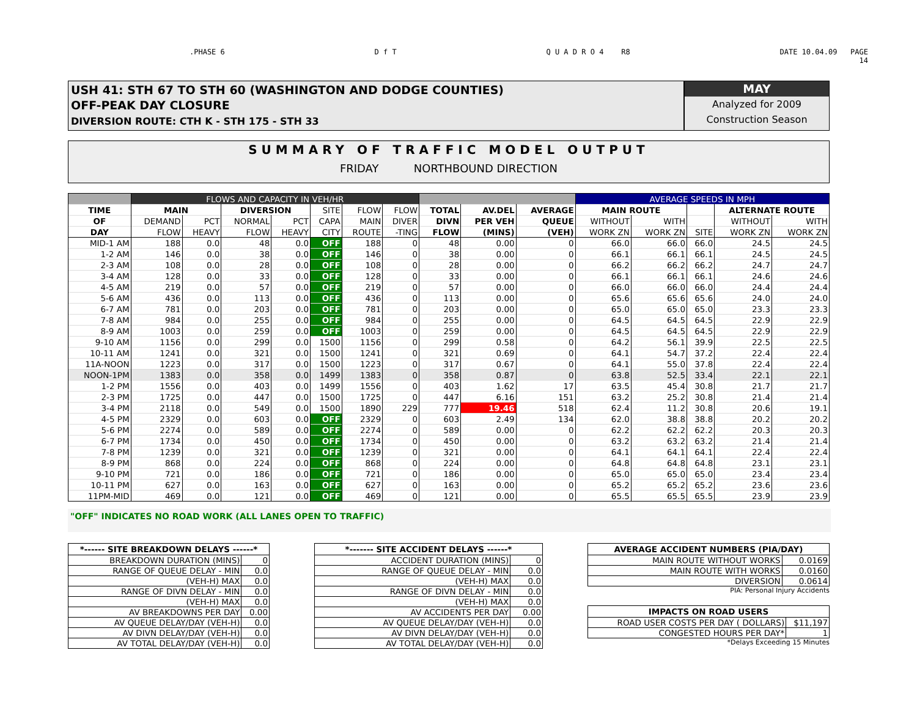.PHASE 6 D f T Q U A D R O 4 R8 DATE 10.04.09 PAGE
14
USH 41: STH 67 TO STH 60 (WASHINGTON AND DODGE COUNTIES)
OFF-PEAK DAY CLOSURE
DIVERSION ROUTE: CTH K - STH 175 - STH 33
MAY
Analyzed for 2009
Construction Season
SUMMARY OF TRAFFIC MODEL OUTPUT
FRIDAY NORTHBOUND DIRECTION
| | FLOWS AND CAPACITY IN VEH/HR | | | | | | | | | | AVERAGE SPEEDS IN MPH | | | | |
| --- | --- | --- | --- | --- | --- | --- | --- | --- | --- | --- | --- | --- | --- | --- | --- |
| TIME | MAIN | | DIVERSION | | SITE | FLOW | FLOW | TOTAL | AV.DEL | AVERAGE | MAIN ROUTE | | | ALTERNATE ROUTE | |
| OF | DEMAND | PCT | NORMAL | PCT | CAPA | MAIN | DIVER | DIVN | PER VEH | QUEUE | WITHOUT | WITH | | WITHOUT | WITH |
| DAY | FLOW | HEAVY | FLOW | HEAVY | CITY | ROUTE | -TING | FLOW | (MINS) | (VEH) | WORK ZN | WORK ZN | SITE | WORK ZN | WORK ZN |
| MID-1 AM | 188 | 0.0 | 48 | 0.0 | OFF | 188 | 0 | 48 | 0.00 | 0 | 66.0 | 66.0 | 66.0 | 24.5 | 24.5 |
| 1-2 AM | 146 | 0.0 | 38 | 0.0 | OFF | 146 | 0 | 38 | 0.00 | 0 | 66.1 | 66.1 | 66.1 | 24.5 | 24.5 |
| 2-3 AM | 108 | 0.0 | 28 | 0.0 | OFF | 108 | 0 | 28 | 0.00 | 0 | 66.2 | 66.2 | 66.2 | 24.7 | 24.7 |
| 3-4 AM | 128 | 0.0 | 33 | 0.0 | OFF | 128 | 0 | 33 | 0.00 | 0 | 66.1 | 66.1 | 66.1 | 24.6 | 24.6 |
| 4-5 AM | 219 | 0.0 | 57 | 0.0 | OFF | 219 | 0 | 57 | 0.00 | 0 | 66.0 | 66.0 | 66.0 | 24.4 | 24.4 |
| 5-6 AM | 436 | 0.0 | 113 | 0.0 | OFF | 436 | 0 | 113 | 0.00 | 0 | 65.6 | 65.6 | 65.6 | 24.0 | 24.0 |
| 6-7 AM | 781 | 0.0 | 203 | 0.0 | OFF | 781 | 0 | 203 | 0.00 | 0 | 65.0 | 65.0 | 65.0 | 23.3 | 23.3 |
| 7-8 AM | 984 | 0.0 | 255 | 0.0 | OFF | 984 | 0 | 255 | 0.00 | 0 | 64.5 | 64.5 | 64.5 | 22.9 | 22.9 |
| 8-9 AM | 1003 | 0.0 | 259 | 0.0 | OFF | 1003 | 0 | 259 | 0.00 | 0 | 64.5 | 64.5 | 64.5 | 22.9 | 22.9 |
| 9-10 AM | 1156 | 0.0 | 299 | 0.0 | 1500 | 1156 | 0 | 299 | 0.58 | 0 | 64.2 | 56.1 | 39.9 | 22.5 | 22.5 |
| 10-11 AM | 1241 | 0.0 | 321 | 0.0 | 1500 | 1241 | 0 | 321 | 0.69 | 0 | 64.1 | 54.7 | 37.2 | 22.4 | 22.4 |
| 11A-NOON | 1223 | 0.0 | 317 | 0.0 | 1500 | 1223 | 0 | 317 | 0.67 | 0 | 64.1 | 55.0 | 37.8 | 22.4 | 22.4 |
| NOON-1PM | 1383 | 0.0 | 358 | 0.0 | 1499 | 1383 | 0 | 358 | 0.87 | 0 | 63.8 | 52.5 | 33.4 | 22.1 | 22.1 |
| 1-2 PM | 1556 | 0.0 | 403 | 0.0 | 1499 | 1556 | 0 | 403 | 1.62 | 17 | 63.5 | 45.4 | 30.8 | 21.7 | 21.7 |
| 2-3 PM | 1725 | 0.0 | 447 | 0.0 | 1500 | 1725 | 0 | 447 | 6.16 | 151 | 63.2 | 25.2 | 30.8 | 21.4 | 21.4 |
| 3-4 PM | 2118 | 0.0 | 549 | 0.0 | 1500 | 1890 | 229 | 777 | 19.46 | 518 | 62.4 | 11.2 | 30.8 | 20.6 | 19.1 |
| 4-5 PM | 2329 | 0.0 | 603 | 0.0 | OFF | 2329 | 0 | 603 | 2.49 | 134 | 62.0 | 38.8 | 38.8 | 20.2 | 20.2 |
| 5-6 PM | 2274 | 0.0 | 589 | 0.0 | OFF | 2274 | 0 | 589 | 0.00 | 0 | 62.2 | 62.2 | 62.2 | 20.3 | 20.3 |
| 6-7 PM | 1734 | 0.0 | 450 | 0.0 | OFF | 1734 | 0 | 450 | 0.00 | 0 | 63.2 | 63.2 | 63.2 | 21.4 | 21.4 |
| 7-8 PM | 1239 | 0.0 | 321 | 0.0 | OFF | 1239 | 0 | 321 | 0.00 | 0 | 64.1 | 64.1 | 64.1 | 22.4 | 22.4 |
| 8-9 PM | 868 | 0.0 | 224 | 0.0 | OFF | 868 | 0 | 224 | 0.00 | 0 | 64.8 | 64.8 | 64.8 | 23.1 | 23.1 |
| 9-10 PM | 721 | 0.0 | 186 | 0.0 | OFF | 721 | 0 | 186 | 0.00 | 0 | 65.0 | 65.0 | 65.0 | 23.4 | 23.4 |
| 10-11 PM | 627 | 0.0 | 163 | 0.0 | OFF | 627 | 0 | 163 | 0.00 | 0 | 65.2 | 65.2 | 65.2 | 23.6 | 23.6 |
| 11PM-MID | 469 | 0.0 | 121 | 0.0 | OFF | 469 | 0 | 121 | 0.00 | 0 | 65.5 | 65.5 | 65.5 | 23.9 | 23.9 |
"OFF" INDICATES NO ROAD WORK (ALL LANES OPEN TO TRAFFIC)
| *------ SITE BREAKDOWN DELAYS ------* | |
| --- | --- |
| BREAKDOWN DURATION (MINS) | 0 |
| RANGE OF QUEUE DELAY - MIN | 0.0 |
| (VEH-H) MAX | 0.0 |
| RANGE OF DIVN DELAY - MIN | 0.0 |
| (VEH-H) MAX | 0.0 |
| AV BREAKDOWNS PER DAY | 0.00 |
| AV QUEUE DELAY/DAY (VEH-H) | 0.0 |
| AV DIVN DELAY/DAY (VEH-H) | 0.0 |
| AV TOTAL DELAY/DAY (VEH-H) | 0.0 |
| *------- SITE ACCIDENT DELAYS ------* | |
| --- | --- |
| ACCIDENT DURATION (MINS) | 0 |
| RANGE OF QUEUE DELAY - MIN | 0.0 |
| (VEH-H) MAX | 0.0 |
| RANGE OF DIVN DELAY - MIN | 0.0 |
| (VEH-H) MAX | 0.0 |
| AV ACCIDENTS PER DAY | 0.00 |
| AV QUEUE DELAY/DAY (VEH-H) | 0.0 |
| AV DIVN DELAY/DAY (VEH-H) | 0.0 |
| AV TOTAL DELAY/DAY (VEH-H) | 0.0 |
| AVERAGE ACCIDENT NUMBERS (PIA/DAY) | |
| --- | --- |
| MAIN ROUTE WITHOUT WORKS | 0.0169 |
| MAIN ROUTE WITH WORKS | 0.0160 |
| DIVERSION | 0.0614 |
PIA: Personal Injury Accidents
| IMPACTS ON ROAD USERS | |
| --- | --- |
| ROAD USER COSTS PER DAY ( DOLLARS) | $11,197 |
| CONGESTED HOURS PER DAY* | 1 |
*Delays Exceeding 15 Minutes